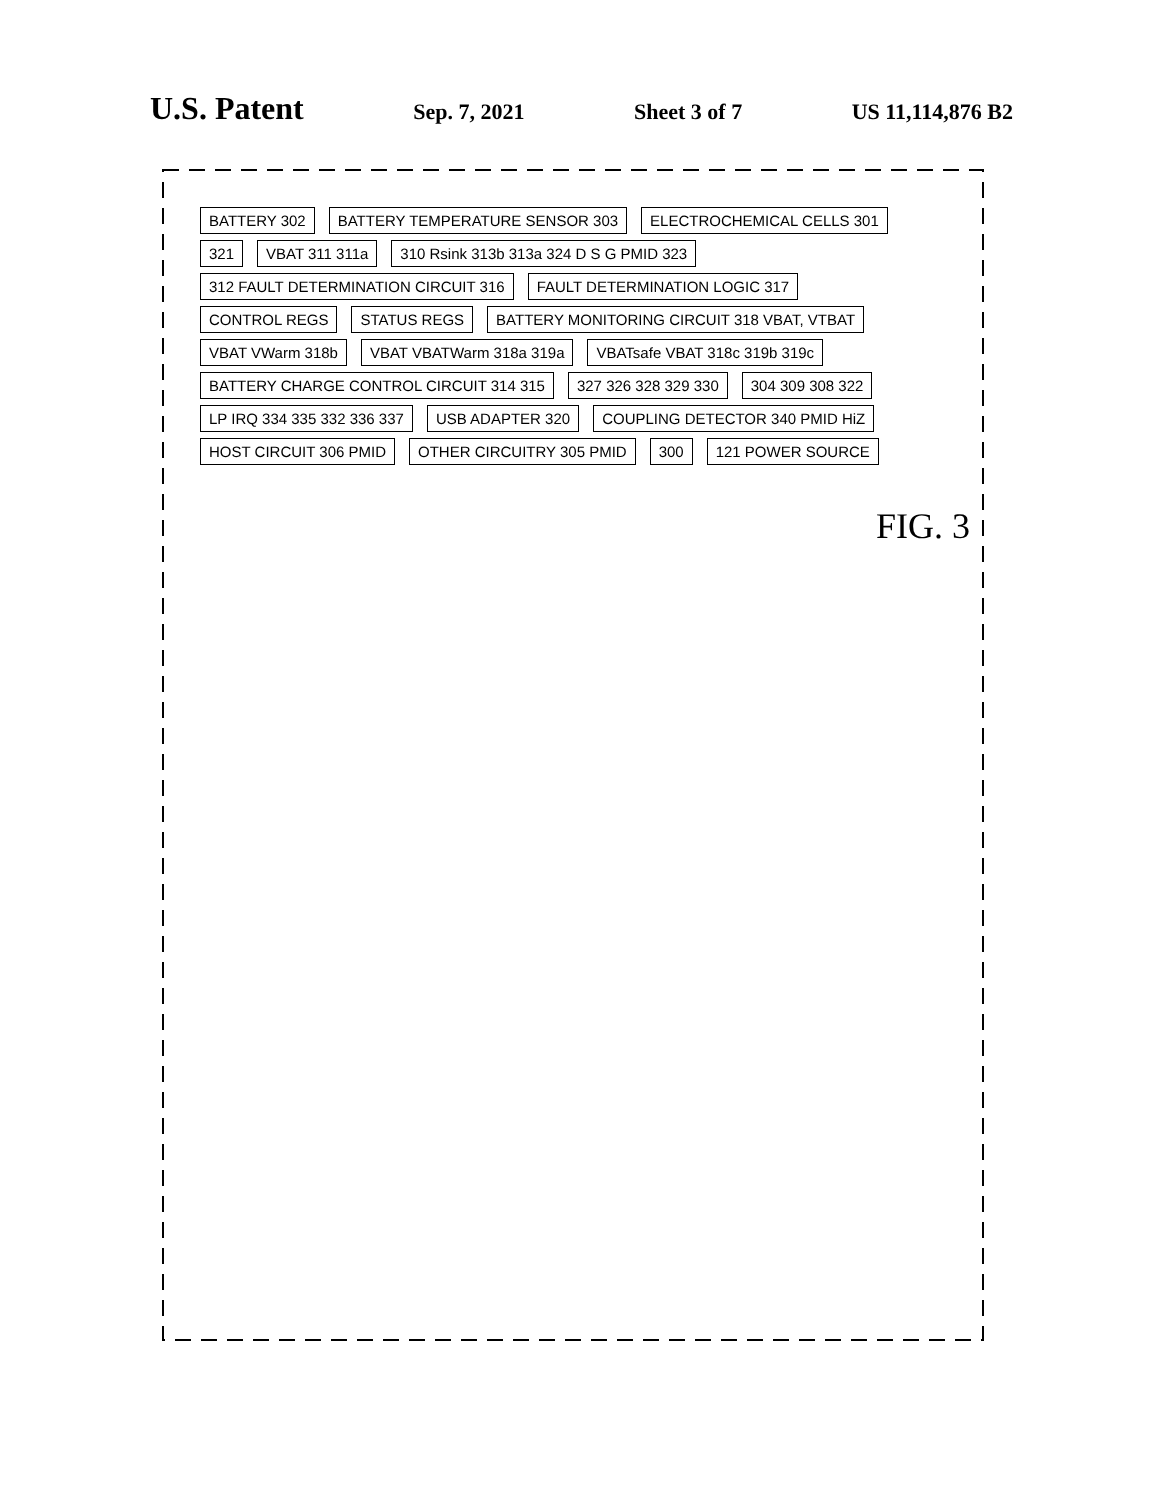U.S. Patent
Sep. 7, 2021 Sheet 3 of 7 US 11,114,876 B2
BATTERY 302
BATTERY TEMPERATURE SENSOR 303
ELECTROCHEMICAL CELLS 301
321
VBAT 311 311a
310 Rsink 313b 313a 324 D S G PMID 323
312 FAULT DETERMINATION CIRCUIT 316
FAULT DETERMINATION LOGIC 317
CONTROL REGS
STATUS REGS
BATTERY MONITORING CIRCUIT 318 VBAT, VTBAT
VBAT VWarm 318b
VBAT VBATWarm 318a 319a
VBATsafe VBAT 318c 319b 319c
BATTERY CHARGE CONTROL CIRCUIT 314 315
327 326 328 329 330
304 309 308 322
LP IRQ 334 335 332 336 337
USB ADAPTER 320
COUPLING DETECTOR 340 PMID HiZ
HOST CIRCUIT 306 PMID
OTHER CIRCUITRY 305 PMID
300
121 POWER SOURCE
FIG. 3